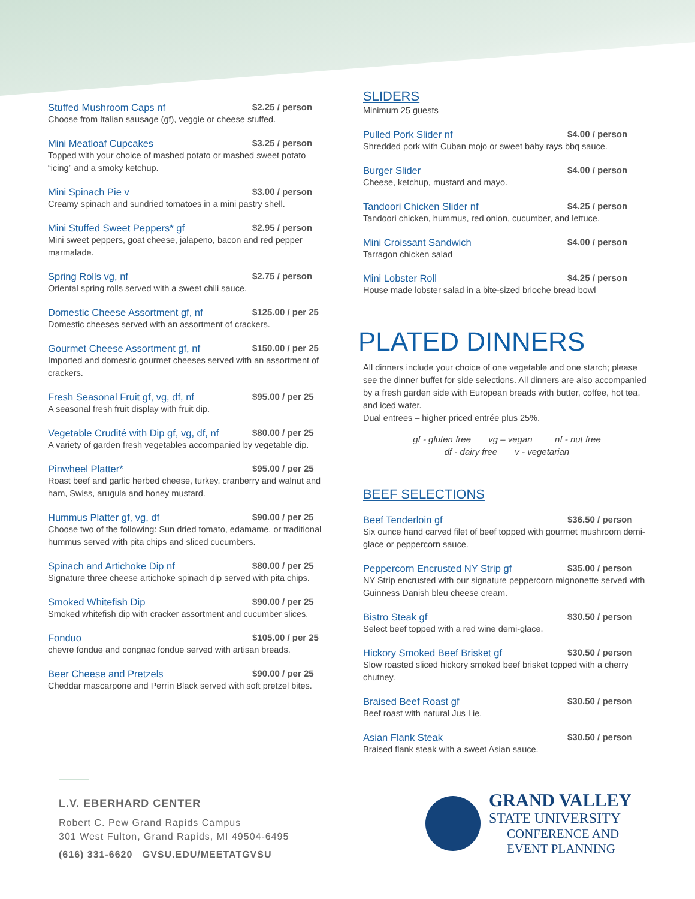Stuffed Mushroom Caps nf $2.25 / person
Choose from Italian sausage (gf), veggie or cheese stuffed.
Mini Meatloaf Cupcakes $3.25 / person
Topped with your choice of mashed potato or mashed sweet potato “icing” and a smoky ketchup.
Mini Spinach Pie v $3.00 / person
Creamy spinach and sundried tomatoes in a mini pastry shell.
Mini Stuffed Sweet Peppers* gf $2.95 / person
Mini sweet peppers, goat cheese, jalapeno, bacon and red pepper marmalade.
Spring Rolls vg, nf $2.75 / person
Oriental spring rolls served with a sweet chili sauce.
Domestic Cheese Assortment gf, nf $125.00 / per 25
Domestic cheeses served with an assortment of crackers.
Gourmet Cheese Assortment gf, nf $150.00 / per 25
Imported and domestic gourmet cheeses served with an assortment of crackers.
Fresh Seasonal Fruit gf, vg, df, nf $95.00 / per 25
A seasonal fresh fruit display with fruit dip.
Vegetable Crudité with Dip gf, vg, df, nf $80.00 / per 25
A variety of garden fresh vegetables accompanied by vegetable dip.
Pinwheel Platter* $95.00 / per 25
Roast beef and garlic herbed cheese, turkey, cranberry and walnut and ham, Swiss, arugula and honey mustard.
Hummus Platter gf, vg, df $90.00 / per 25
Choose two of the following: Sun dried tomato, edamame, or traditional hummus served with pita chips and sliced cucumbers.
Spinach and Artichoke Dip nf $80.00 / per 25
Signature three cheese artichoke spinach dip served with pita chips.
Smoked Whitefish Dip $90.00 / per 25
Smoked whitefish dip with cracker assortment and cucumber slices.
Fonduo $105.00 / per 25
chevre fondue and congnac fondue served with artisan breads.
Beer Cheese and Pretzels $90.00 / per 25
Cheddar mascarpone and Perrin Black served with soft pretzel bites.
SLIDERS
Minimum 25 guests
Pulled Pork Slider nf $4.00 / person
Shredded pork with Cuban mojo or sweet baby rays bbq sauce.
Burger Slider $4.00 / person
Cheese, ketchup, mustard and mayo.
Tandoori Chicken Slider nf $4.25 / person
Tandoori chicken, hummus, red onion, cucumber, and lettuce.
Mini Croissant Sandwich $4.00 / person
Tarragon chicken salad
Mini Lobster Roll $4.25 / person
House made lobster salad in a bite-sized brioche bread bowl
PLATED DINNERS
All dinners include your choice of one vegetable and one starch; please see the dinner buffet for side selections. All dinners are also accompanied by a fresh garden side with European breads with butter, coffee, hot tea, and iced water.
Dual entrees – higher priced entrée plus 25%.
gf - gluten free vg – vegan nf - nut free
df - dairy free v - vegetarian
BEEF SELECTIONS
Beef Tenderloin gf $36.50 / person
Six ounce hand carved filet of beef topped with gourmet mushroom demi-glace or peppercorn sauce.
Peppercorn Encrusted NY Strip gf $35.00 / person
NY Strip encrusted with our signature peppercorn mignonette served with Guinness Danish bleu cheese cream.
Bistro Steak gf $30.50 / person
Select beef topped with a red wine demi-glace.
Hickory Smoked Beef Brisket gf $30.50 / person
Slow roasted sliced hickory smoked beef brisket topped with a cherry chutney.
Braised Beef Roast gf $30.50 / person
Beef roast with natural Jus Lie.
Asian Flank Steak $30.50 / person
Braised flank steak with a sweet Asian sauce.
L.V. EBERHARD CENTER
Robert C. Pew Grand Rapids Campus
301 West Fulton, Grand Rapids, MI 49504-6495
(616) 331-6620 GVSU.EDU/MEETATGVSU
GRAND VALLEY
STATE UNIVERSITY
CONFERENCE AND
EVENT PLANNING